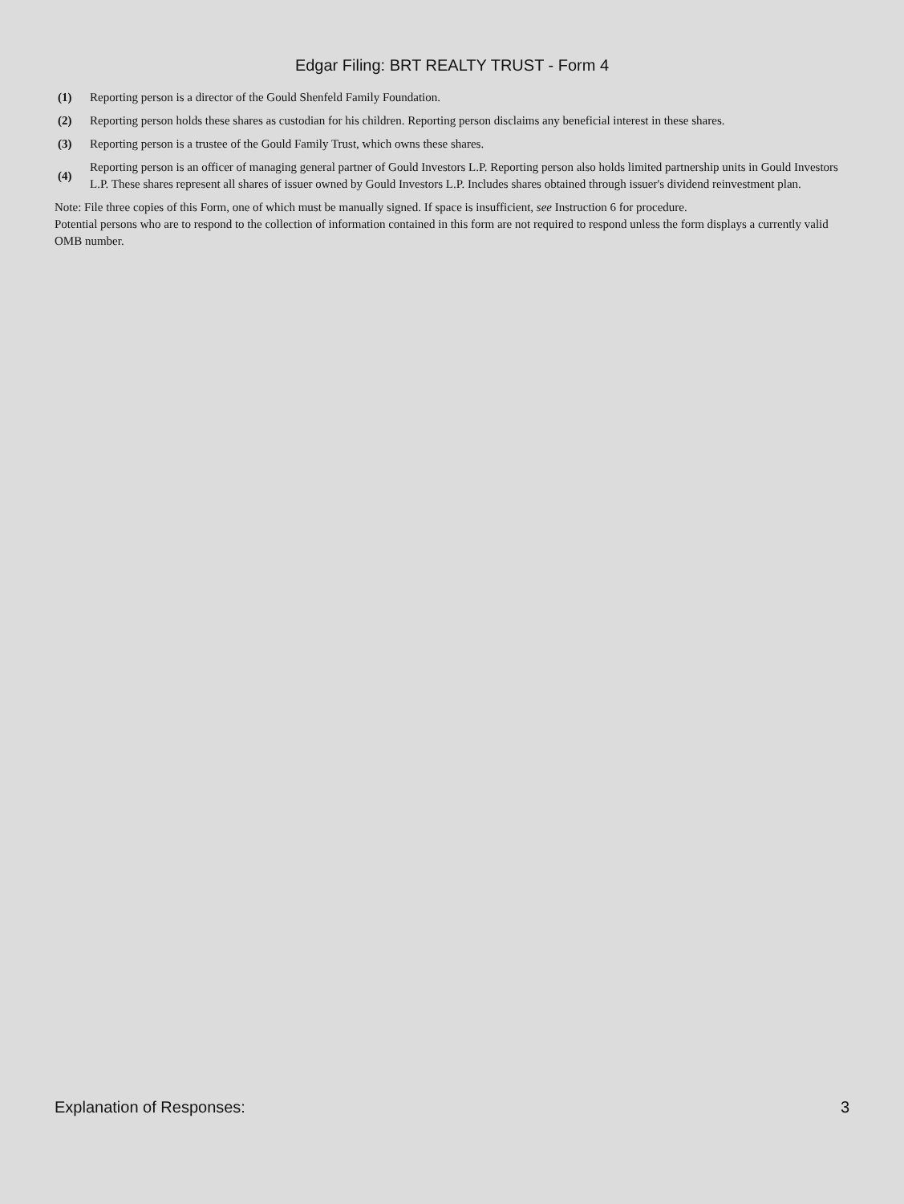Edgar Filing: BRT REALTY TRUST - Form 4
| (1) | Reporting person is a director of the Gould Shenfeld Family Foundation. |
| (2) | Reporting person holds these shares as custodian for his children. Reporting person disclaims any beneficial interest in these shares. |
| (3) | Reporting person is a trustee of the Gould Family Trust, which owns these shares. |
| (4) | Reporting person is an officer of managing general partner of Gould Investors L.P. Reporting person also holds limited partnership units in Gould Investors L.P. These shares represent all shares of issuer owned by Gould Investors L.P. Includes shares obtained through issuer's dividend reinvestment plan. |
Note: File three copies of this Form, one of which must be manually signed. If space is insufficient, see Instruction 6 for procedure.
Potential persons who are to respond to the collection of information contained in this form are not required to respond unless the form displays a currently valid OMB number.
Explanation of Responses: 3